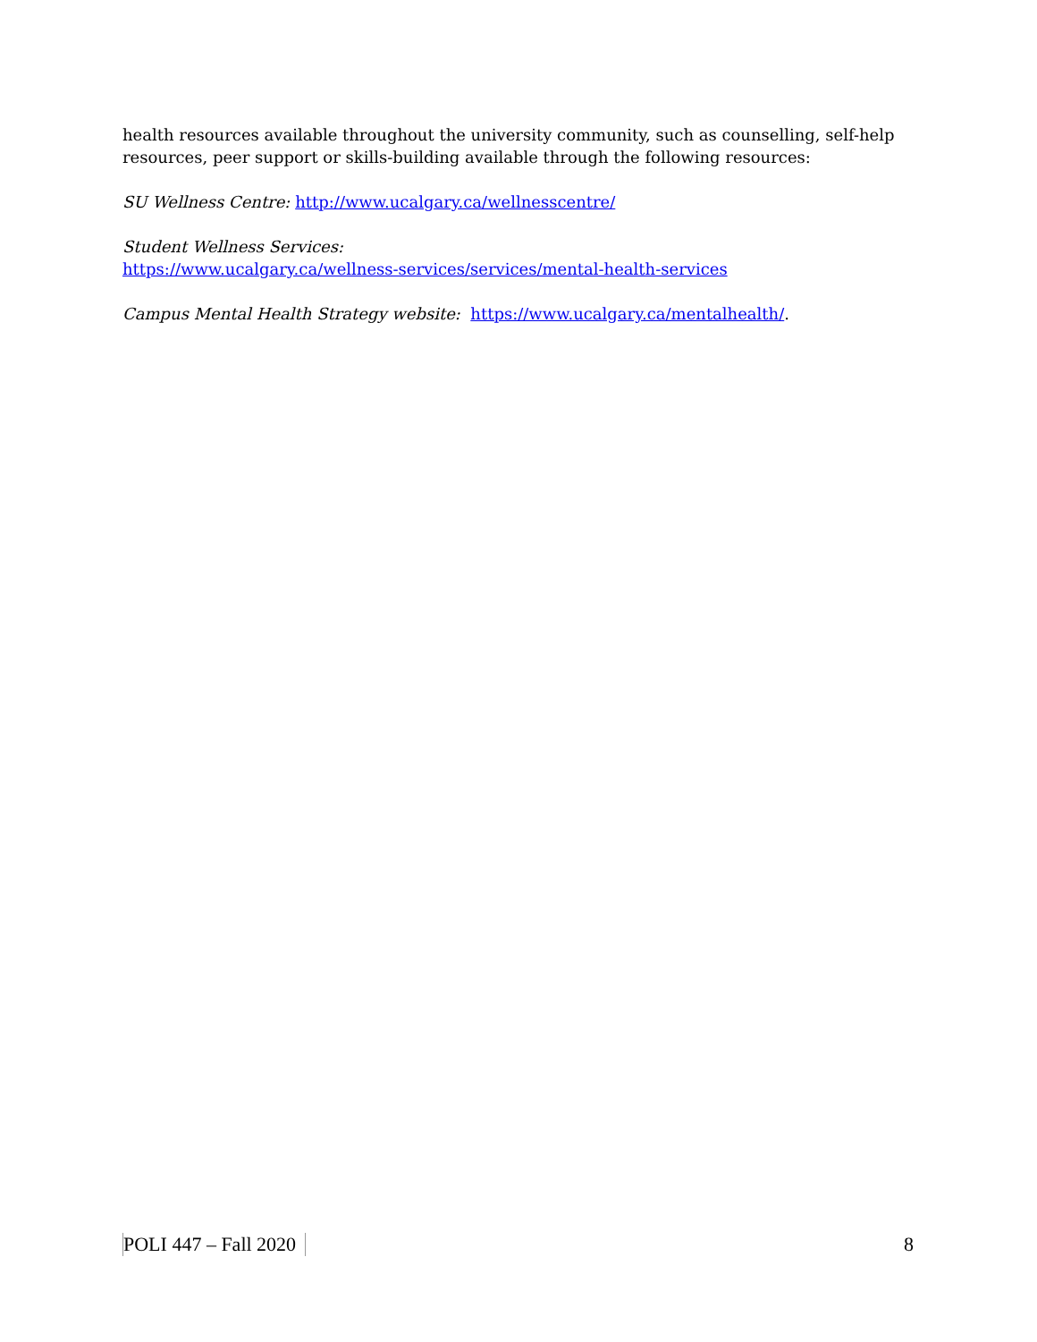health resources available throughout the university community, such as counselling, self-help resources, peer support or skills-building available through the following resources:
SU Wellness Centre: http://www.ucalgary.ca/wellnesscentre/
Student Wellness Services:
https://www.ucalgary.ca/wellness-services/services/mental-health-services
Campus Mental Health Strategy website: https://www.ucalgary.ca/mentalhealth/.
POLI 447 – Fall 2020 8